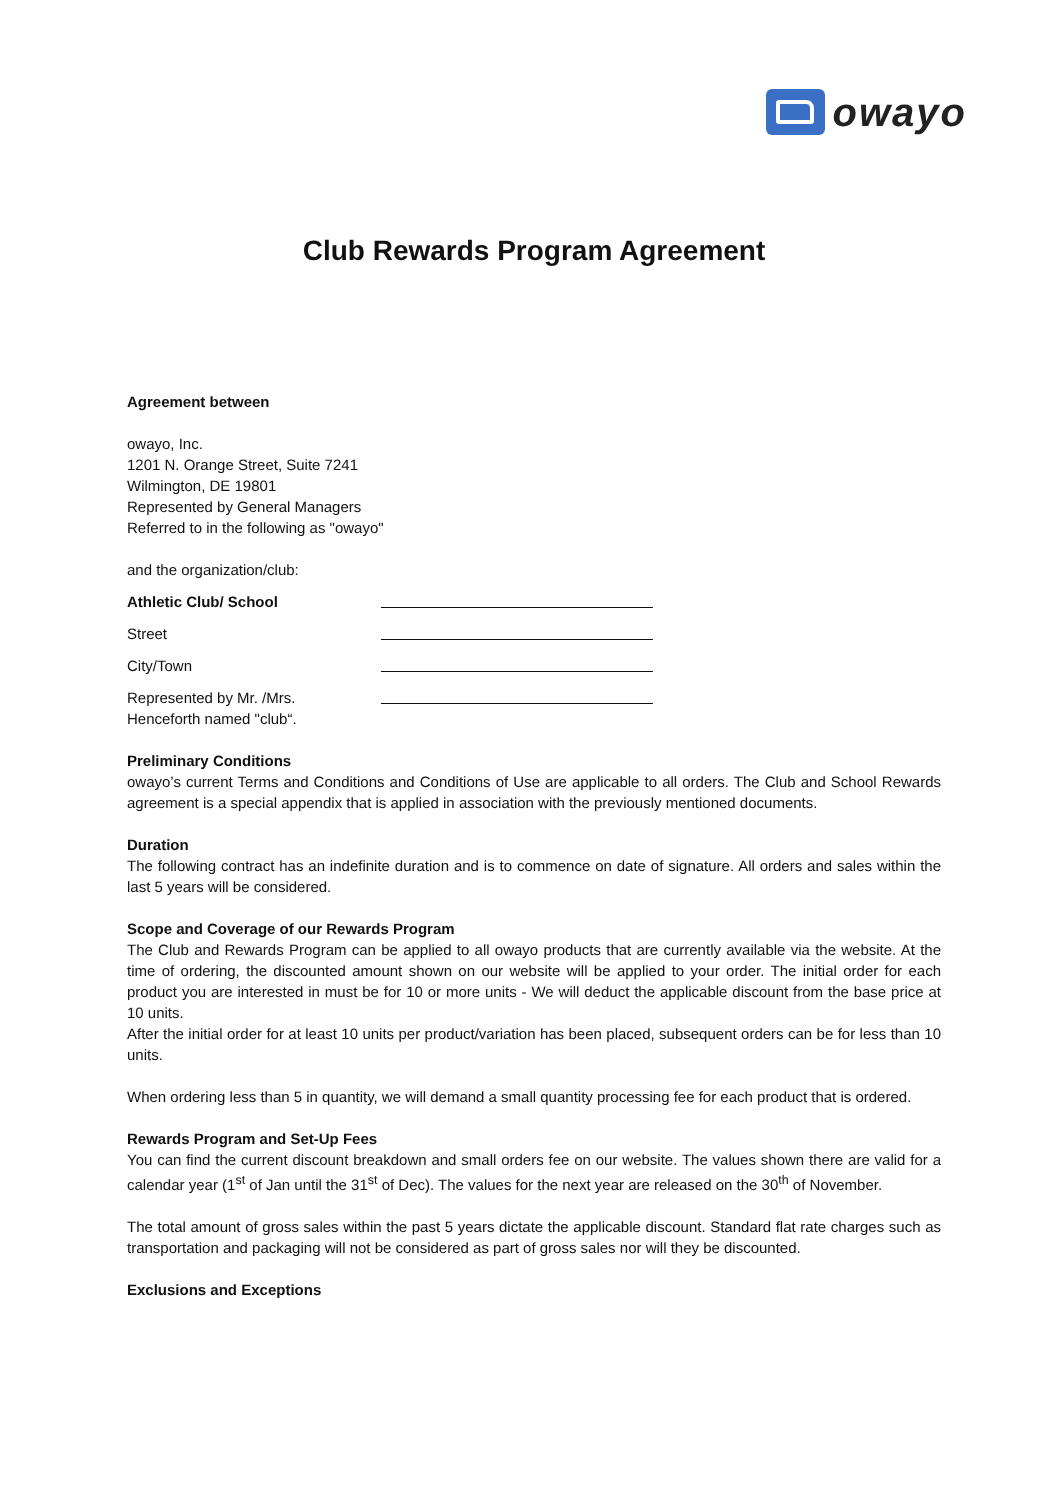owayo
Club Rewards Program Agreement
Agreement between
owayo, Inc.
1201 N. Orange Street, Suite 7241
Wilmington, DE 19801
Represented by General Managers
Referred to in the following as "owayo"
and the organization/club:
Athletic Club/ School
Street
City/Town
Represented by Mr. /Mrs.
Henceforth named "club“.
Preliminary Conditions
owayo’s current Terms and Conditions and Conditions of Use are applicable to all orders. The Club and School Rewards agreement is a special appendix that is applied in association with the previously mentioned documents.
Duration
The following contract has an indefinite duration and is to commence on date of signature. All orders and sales within the last 5 years will be considered.
Scope and Coverage of our Rewards Program
The Club and Rewards Program can be applied to all owayo products that are currently available via the website. At the time of ordering, the discounted amount shown on our website will be applied to your order. The initial order for each product you are interested in must be for 10 or more units - We will deduct the applicable discount from the base price at 10 units.
After the initial order for at least 10 units per product/variation has been placed, subsequent orders can be for less than 10 units.
When ordering less than 5 in quantity, we will demand a small quantity processing fee for each product that is ordered.
Rewards Program and Set-Up Fees
You can find the current discount breakdown and small orders fee on our website. The values shown there are valid for a calendar year (1<sup>st</sup> of Jan until the 31<sup>st</sup> of Dec). The values for the next year are released on the 30<sup>th</sup> of November.
The total amount of gross sales within the past 5 years dictate the applicable discount. Standard flat rate charges such as transportation and packaging will not be considered as part of gross sales nor will they be discounted.
Exclusions and Exceptions